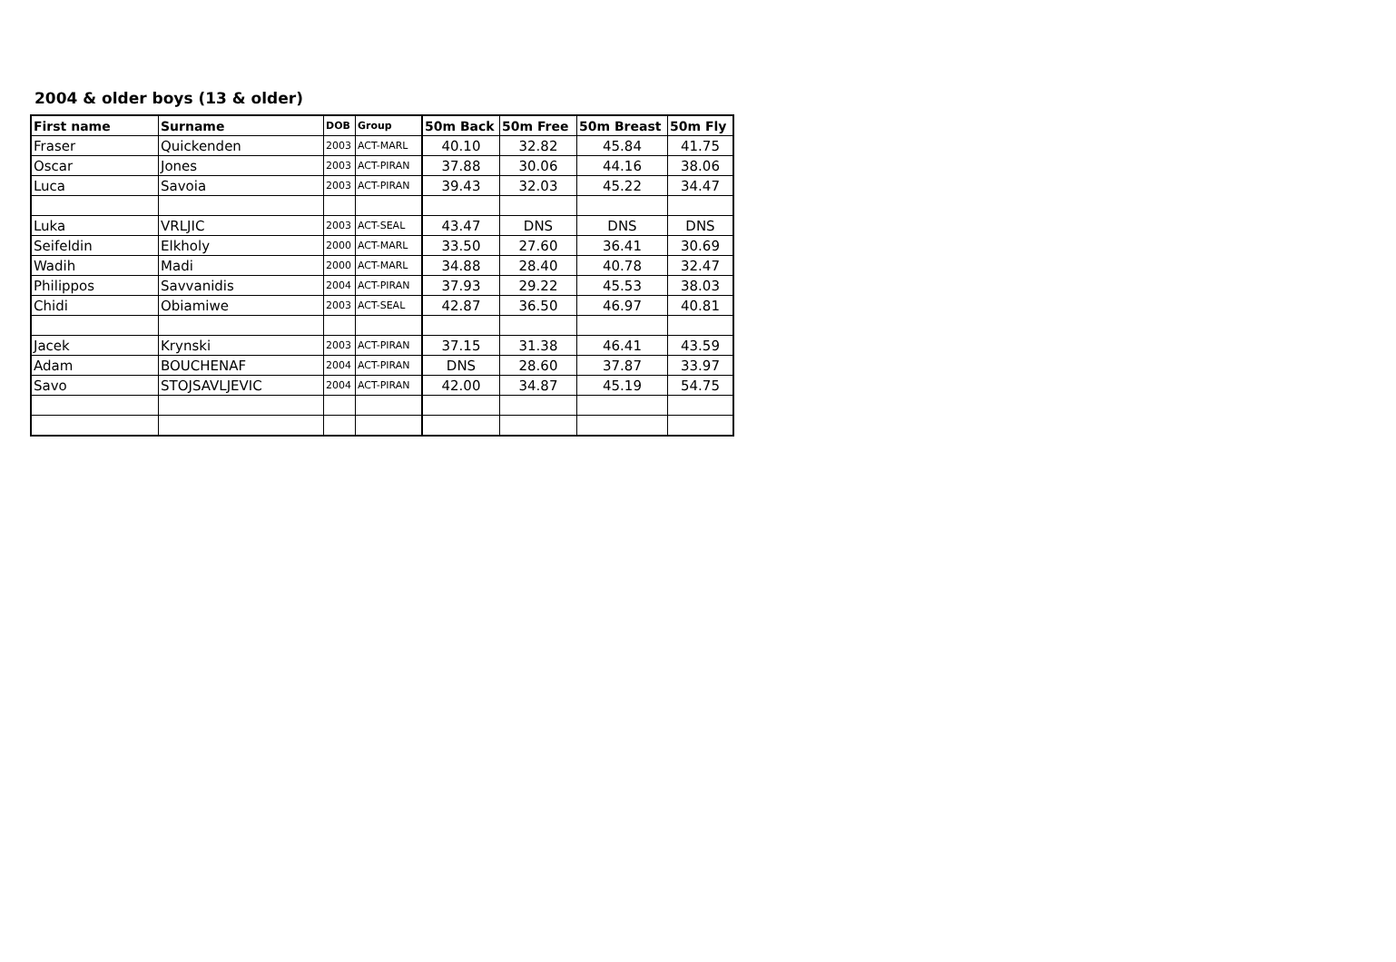2004 & older boys (13 & older)
| First name | Surname | DOB | Group | 50m Back | 50m Free | 50m Breast | 50m Fly |
| --- | --- | --- | --- | --- | --- | --- | --- |
| Fraser | Quickenden | 2003 | ACT-MARL | 40.10 | 32.82 | 45.84 | 41.75 |
| Oscar | Jones | 2003 | ACT-PIRAN | 37.88 | 30.06 | 44.16 | 38.06 |
| Luca | Savoia | 2003 | ACT-PIRAN | 39.43 | 32.03 | 45.22 | 34.47 |
| Luka | VRLJIC | 2003 | ACT-SEAL | 43.47 | DNS | DNS | DNS |
| Seifeldin | Elkholy | 2000 | ACT-MARL | 33.50 | 27.60 | 36.41 | 30.69 |
| Wadih | Madi | 2000 | ACT-MARL | 34.88 | 28.40 | 40.78 | 32.47 |
| Philippos | Savvanidis | 2004 | ACT-PIRAN | 37.93 | 29.22 | 45.53 | 38.03 |
| Chidi | Obiamiwe | 2003 | ACT-SEAL | 42.87 | 36.50 | 46.97 | 40.81 |
| Jacek | Krynski | 2003 | ACT-PIRAN | 37.15 | 31.38 | 46.41 | 43.59 |
| Adam | BOUCHENAF | 2004 | ACT-PIRAN | DNS | 28.60 | 37.87 | 33.97 |
| Savo | STOJSAVLJEVIC | 2004 | ACT-PIRAN | 42.00 | 34.87 | 45.19 | 54.75 |